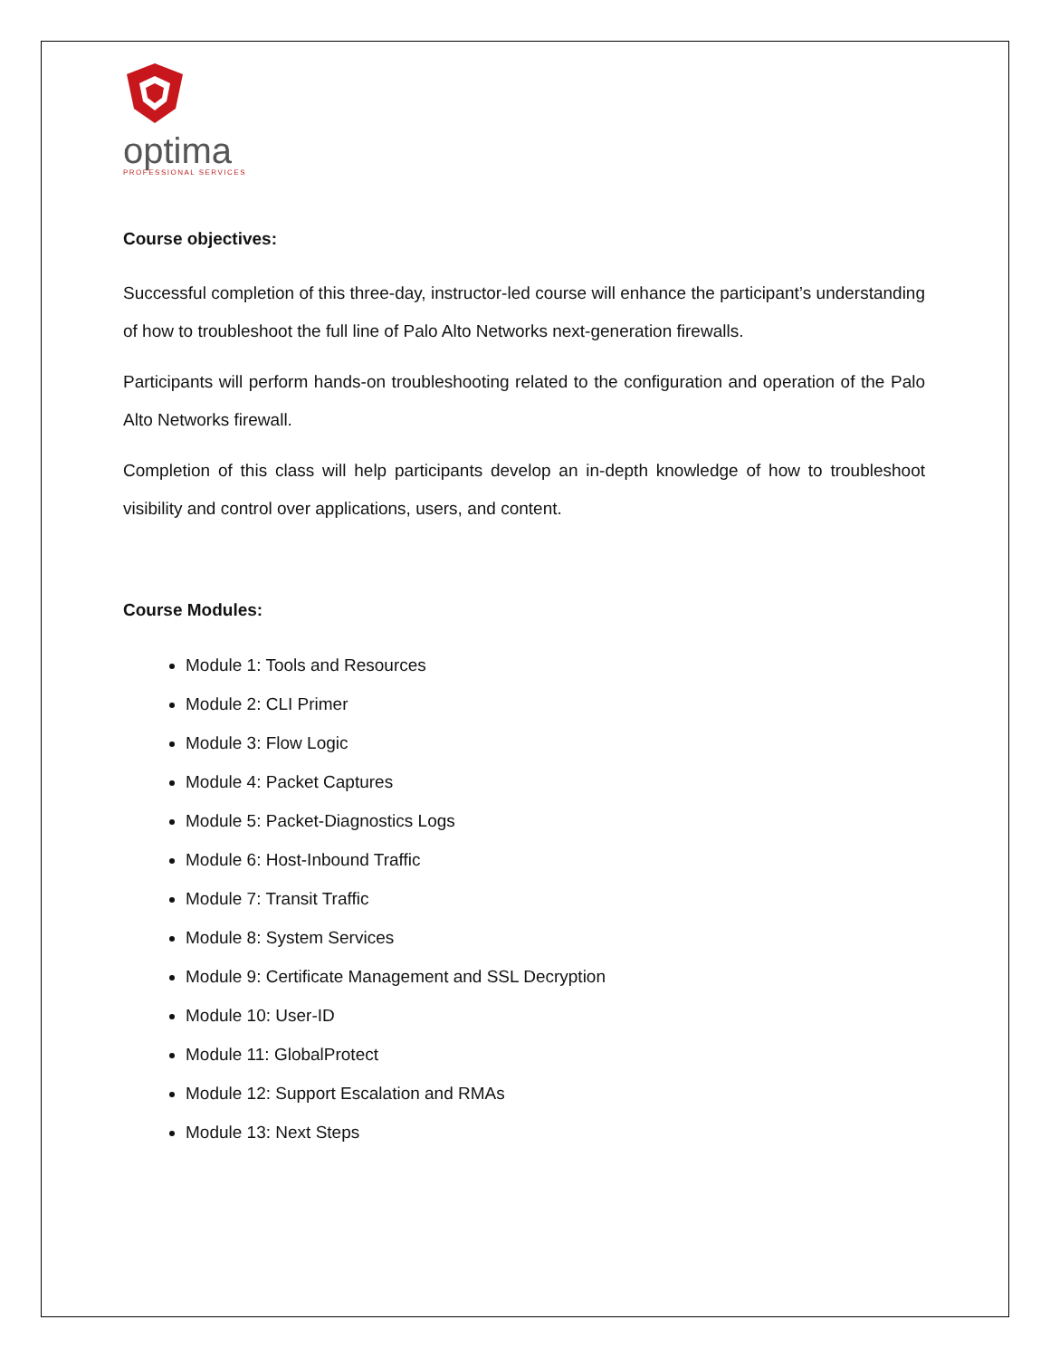optima
PROFESSIONAL SERVICES
Course objectives:
Successful completion of this three-day, instructor-led course will enhance the participant’s understanding of how to troubleshoot the full line of Palo Alto Networks next-generation firewalls.
Participants will perform hands-on troubleshooting related to the configuration and operation of the Palo Alto Networks firewall.
Completion of this class will help participants develop an in-depth knowledge of how to troubleshoot visibility and control over applications, users, and content.
Course Modules:
Module 1: Tools and Resources
Module 2: CLI Primer
Module 3: Flow Logic
Module 4: Packet Captures
Module 5: Packet-Diagnostics Logs
Module 6: Host-Inbound Traffic
Module 7: Transit Traffic
Module 8: System Services
Module 9: Certificate Management and SSL Decryption
Module 10: User-ID
Module 11: GlobalProtect
Module 12: Support Escalation and RMAs
Module 13: Next Steps